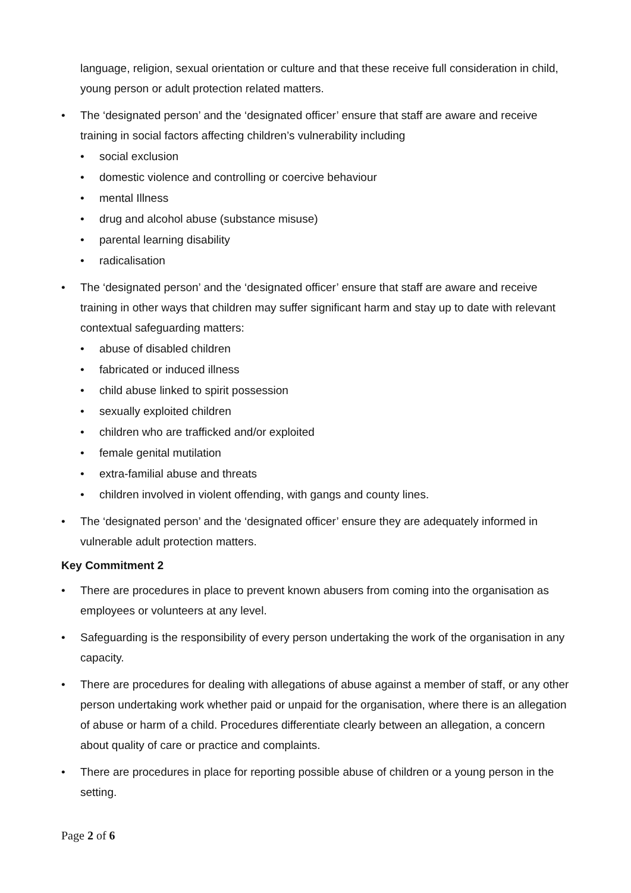language, religion, sexual orientation or culture and that these receive full consideration in child, young person or adult protection related matters.
The ‘designated person’ and the ‘designated officer’ ensure that staff are aware and receive training in social factors affecting children’s vulnerability including
social exclusion
domestic violence and controlling or coercive behaviour
mental Illness
drug and alcohol abuse (substance misuse)
parental learning disability
radicalisation
The ‘designated person’ and the ‘designated officer’ ensure that staff are aware and receive training in other ways that children may suffer significant harm and stay up to date with relevant contextual safeguarding matters:
abuse of disabled children
fabricated or induced illness
child abuse linked to spirit possession
sexually exploited children
children who are trafficked and/or exploited
female genital mutilation
extra-familial abuse and threats
children involved in violent offending, with gangs and county lines.
The ‘designated person’ and the ‘designated officer’ ensure they are adequately informed in vulnerable adult protection matters.
Key Commitment 2
There are procedures in place to prevent known abusers from coming into the organisation as employees or volunteers at any level.
Safeguarding is the responsibility of every person undertaking the work of the organisation in any capacity.
There are procedures for dealing with allegations of abuse against a member of staff, or any other person undertaking work whether paid or unpaid for the organisation, where there is an allegation of abuse or harm of a child. Procedures differentiate clearly between an allegation, a concern about quality of care or practice and complaints.
There are procedures in place for reporting possible abuse of children or a young person in the setting.
Page 2 of 6